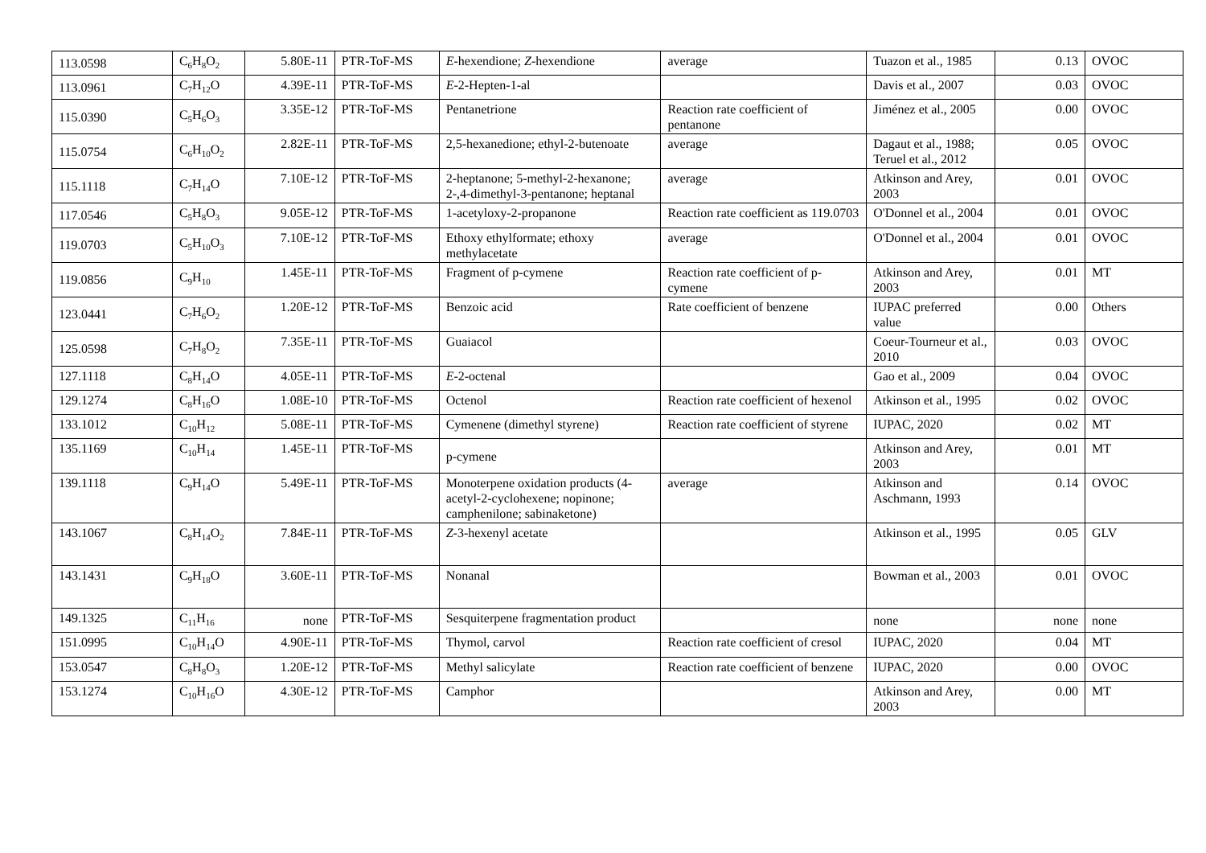| 113.0598 | C<sub>6</sub>H<sub>8</sub>O<sub>2</sub> | 5.80E-11 | PTR-ToF-MS | E -hexendione; Z -hexendione | average | Tuazon et al., 1985 | 0.13 | OVOC |
| 113.0961 | C<sub>7</sub>H<sub>12</sub>O | 4.39E-11 | PTR-ToF-MS | E -2-Hepten-1-al | | Davis et al., 2007 | 0.03 | OVOC |
| 115.0390 | C<sub>5</sub>H<sub>6</sub>O<sub>3</sub> | 3.35E-12 | PTR-ToF-MS | Pentanetrione | Reaction rate coefficient of pentanone | Jiménez et al., 2005 | 0.00 | OVOC |
| 115.0754 | C<sub>6</sub>H<sub>10</sub>O<sub>2</sub> | 2.82E-11 | PTR-ToF-MS | 2,5-hexanedione; ethyl-2-butenoate | average | Dagaut et al., 1988; Teruel et al., 2012 | 0.05 | OVOC |
| 115.1118 | C<sub>7</sub>H<sub>14</sub>O | 7.10E-12 | PTR-ToF-MS | 2-heptanone; 5-methyl-2-hexanone; 2-,4-dimethyl-3-pentanone; heptanal | average | Atkinson and Arey, 2003 | 0.01 | OVOC |
| 117.0546 | C<sub>5</sub>H<sub>8</sub>O<sub>3</sub> | 9.05E-12 | PTR-ToF-MS | 1-acetyloxy-2-propanone | Reaction rate coefficient as 119.0703 | O'Donnel et al., 2004 | 0.01 | OVOC |
| 119.0703 | C<sub>5</sub>H<sub>10</sub>O<sub>3</sub> | 7.10E-12 | PTR-ToF-MS | Ethoxy ethylformate; ethoxy methylacetate | average | O'Donnel et al., 2004 | 0.01 | OVOC |
| 119.0856 | C<sub>9</sub>H<sub>10</sub> | 1.45E-11 | PTR-ToF-MS | Fragment of p-cymene | Reaction rate coefficient of p-cymene | Atkinson and Arey, 2003 | 0.01 | MT |
| 123.0441 | C<sub>7</sub>H<sub>6</sub>O<sub>2</sub> | 1.20E-12 | PTR-ToF-MS | Benzoic acid | Rate coefficient of benzene | IUPAC preferred value | 0.00 | Others |
| 125.0598 | C<sub>7</sub>H<sub>8</sub>O<sub>2</sub> | 7.35E-11 | PTR-ToF-MS | Guaiacol | | Coeur-Tourneur et al., 2010 | 0.03 | OVOC |
| 127.1118 | C<sub>8</sub>H<sub>14</sub>O | 4.05E-11 | PTR-ToF-MS | E -2-octenal | | Gao et al., 2009 | 0.04 | OVOC |
| 129.1274 | C<sub>8</sub>H<sub>16</sub>O | 1.08E-10 | PTR-ToF-MS | Octenol | Reaction rate coefficient of hexenol | Atkinson et al., 1995 | 0.02 | OVOC |
| 133.1012 | C<sub>10</sub>H<sub>12</sub> | 5.08E-11 | PTR-ToF-MS | Cymenene (dimethyl styrene) | Reaction rate coefficient of styrene | IUPAC, 2020 | 0.02 | MT |
| 135.1169 | C<sub>10</sub>H<sub>14</sub> | 1.45E-11 | PTR-ToF-MS | p-cymene | | Atkinson and Arey, 2003 | 0.01 | MT |
| 139.1118 | C<sub>9</sub>H<sub>14</sub>O | 5.49E-11 | PTR-ToF-MS | Monoterpene oxidation products (4-acetyl-2-cyclohexene; nopinone; camphenilone; sabinaketone) | average | Atkinson and Aschmann, 1993 | 0.14 | OVOC |
| 143.1067 | C<sub>8</sub>H<sub>14</sub>O<sub>2</sub> | 7.84E-11 | PTR-ToF-MS | Z -3-hexenyl acetate | | Atkinson et al., 1995 | 0.05 | GLV |
| 143.1431 | C<sub>9</sub>H<sub>18</sub>O | 3.60E-11 | PTR-ToF-MS | Nonanal | | Bowman et al., 2003 | 0.01 | OVOC |
| 149.1325 | C<sub>11</sub>H<sub>16</sub> | none | PTR-ToF-MS | Sesquiterpene fragmentation product | | none | none | none |
| 151.0995 | C<sub>10</sub>H<sub>14</sub>O | 4.90E-11 | PTR-ToF-MS | Thymol, carvol | Reaction rate coefficient of cresol | IUPAC, 2020 | 0.04 | MT |
| 153.0547 | C<sub>8</sub>H<sub>8</sub>O<sub>3</sub> | 1.20E-12 | PTR-ToF-MS | Methyl salicylate | Reaction rate coefficient of benzene | IUPAC, 2020 | 0.00 | OVOC |
| 153.1274 | C<sub>10</sub>H<sub>16</sub>O | 4.30E-12 | PTR-ToF-MS | Camphor | | Atkinson and Arey, 2003 | 0.00 | MT |